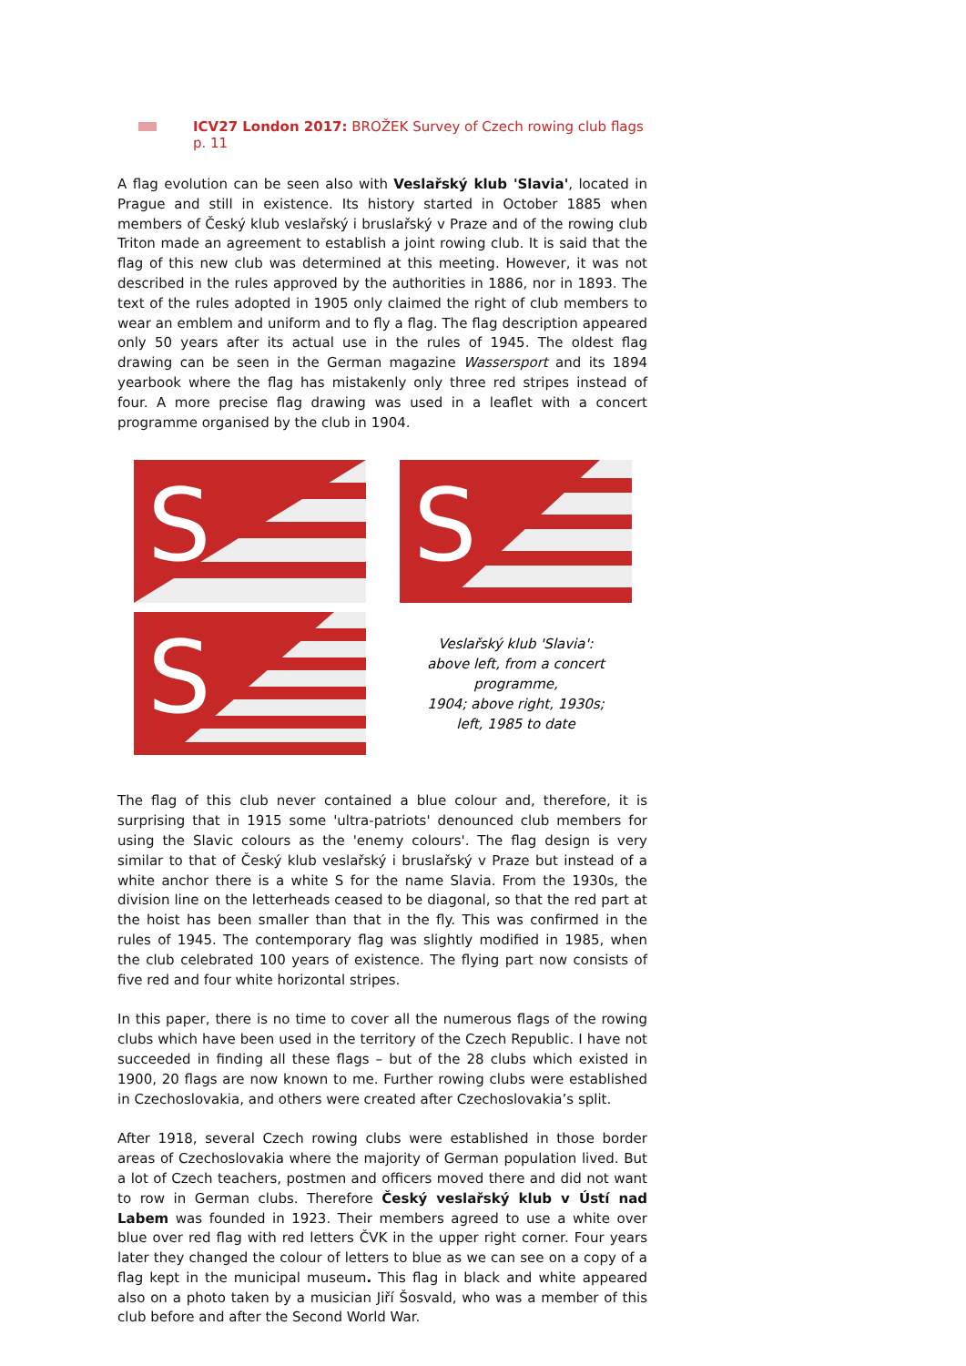ICV27 London 2017: BROŽEK Survey of Czech rowing club flags p. 11
A flag evolution can be seen also with Veslařský klub 'Slavia', located in Prague and still in existence. Its history started in October 1885 when members of Český klub veslařský i bruslařský v Praze and of the rowing club Triton made an agreement to establish a joint rowing club. It is said that the flag of this new club was determined at this meeting. However, it was not described in the rules approved by the authorities in 1886, nor in 1893. The text of the rules adopted in 1905 only claimed the right of club members to wear an emblem and uniform and to fly a flag. The flag description appeared only 50 years after its actual use in the rules of 1945. The oldest flag drawing can be seen in the German magazine Wassersport and its 1894 yearbook where the flag has mistakenly only three red stripes instead of four. A more precise flag drawing was used in a leaflet with a concert programme organised by the club in 1904.
S
S
S
Veslařský klub 'Slavia':
above left, from a concert programme,
1904; above right, 1930s;
left, 1985 to date
The flag of this club never contained a blue colour and, therefore, it is surprising that in 1915 some 'ultra-patriots' denounced club members for using the Slavic colours as the 'enemy colours'. The flag design is very similar to that of Český klub veslařský i bruslařský v Praze but instead of a white anchor there is a white S for the name Slavia. From the 1930s, the division line on the letterheads ceased to be diagonal, so that the red part at the hoist has been smaller than that in the fly. This was confirmed in the rules of 1945. The contemporary flag was slightly modified in 1985, when the club celebrated 100 years of existence. The flying part now consists of five red and four white horizontal stripes.
In this paper, there is no time to cover all the numerous flags of the rowing clubs which have been used in the territory of the Czech Republic. I have not succeeded in finding all these flags – but of the 28 clubs which existed in 1900, 20 flags are now known to me. Further rowing clubs were established in Czechoslovakia, and others were created after Czechoslovakia’s split.
After 1918, several Czech rowing clubs were established in those border areas of Czechoslovakia where the majority of German population lived. But a lot of Czech teachers, postmen and officers moved there and did not want to row in German clubs. Therefore Český veslařský klub v Ústí nad Labem was founded in 1923. Their members agreed to use a white over blue over red flag with red letters ČVK in the upper right corner. Four years later they changed the colour of letters to blue as we can see on a copy of a flag kept in the municipal museum. This flag in black and white appeared also on a photo taken by a musician Jiří Šosvald, who was a member of this club before and after the Second World War.